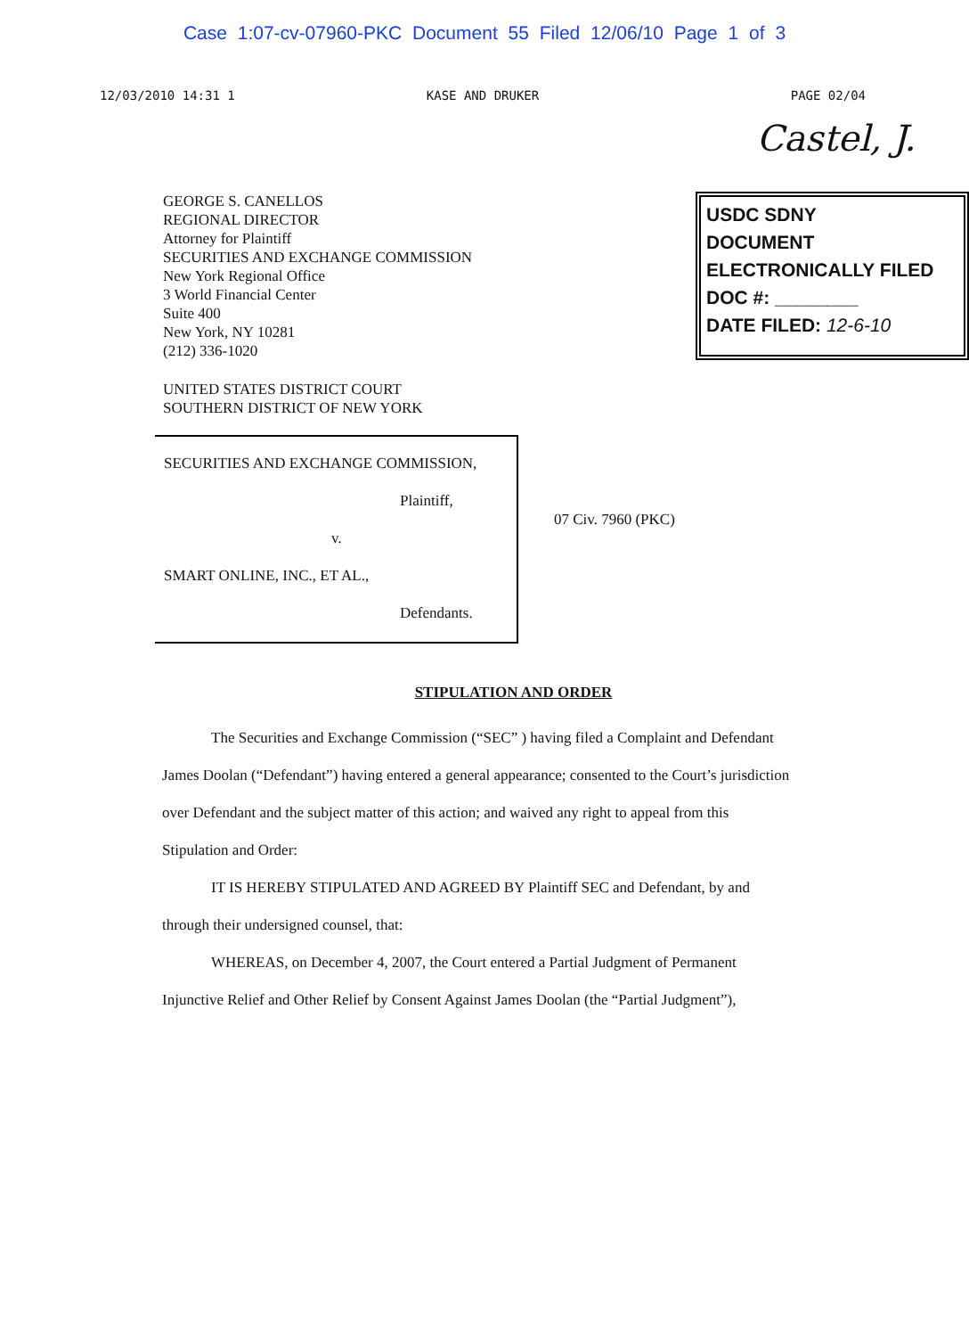Case 1:07-cv-07960-PKC Document 55 Filed 12/06/10 Page 1 of 3
12/03/2010 14:31 1 KASE AND DRUKER PAGE 02/04
Castel, J.
GEORGE S. CANELLOS
REGIONAL DIRECTOR
Attorney for Plaintiff
SECURITIES AND EXCHANGE COMMISSION
New York Regional Office
3 World Financial Center
Suite 400
New York, NY 10281
(212) 336-1020
USDC SDNY
DOCUMENT
ELECTRONICALLY FILED
DOC #: ________
DATE FILED: 12-6-10
UNITED STATES DISTRICT COURT
SOUTHERN DISTRICT OF NEW YORK
SECURITIES AND EXCHANGE COMMISSION,
Plaintiff,
v.
SMART ONLINE, INC., ET AL.,
Defendants.
07 Civ. 7960 (PKC)
STIPULATION AND ORDER
The Securities and Exchange Commission (“SEC” ) having filed a Complaint and Defendant James Doolan (“Defendant”) having entered a general appearance; consented to the Court’s jurisdiction over Defendant and the subject matter of this action; and waived any right to appeal from this Stipulation and Order:
IT IS HEREBY STIPULATED AND AGREED BY Plaintiff SEC and Defendant, by and through their undersigned counsel, that:
WHEREAS, on December 4, 2007, the Court entered a Partial Judgment of Permanent Injunctive Relief and Other Relief by Consent Against James Doolan (the “Partial Judgment”),